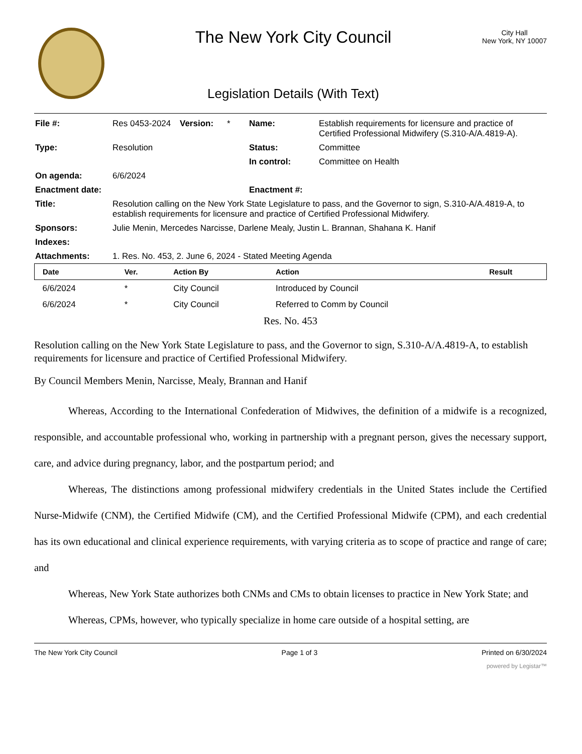The New York City Council
Legislation Details (With Text)
City Hall
New York, NY 10007
| File #: | Res 0453-2024 | Version: | * | Name: | Establish requirements for licensure and practice of Certified Professional Midwifery (S.310-A/A.4819-A). |
| Type: | Resolution | | | Status: | Committee |
| | | | | In control: | Committee on Health |
| On agenda: | 6/6/2024 | | | | |
| Enactment date: | | | | Enactment #: | |
| Title: | Resolution calling on the New York State Legislature to pass, and the Governor to sign, S.310-A/A.4819-A, to establish requirements for licensure and practice of Certified Professional Midwifery. | | | | |
| Sponsors: | Julie Menin, Mercedes Narcisse, Darlene Mealy, Justin L. Brannan, Shahana K. Hanif | | | | |
| Indexes: | | | | | |
| Attachments: | 1. Res. No. 453, 2. June 6, 2024 - Stated Meeting Agenda | | | | |
| Date | Ver. | Action By | Action | Result |
| --- | --- | --- | --- | --- |
| 6/6/2024 | * | City Council | Introduced by Council | |
| 6/6/2024 | * | City Council | Referred to Comm by Council | |
Res. No. 453
Resolution calling on the New York State Legislature to pass, and the Governor to sign, S.310-A/A.4819-A, to establish requirements for licensure and practice of Certified Professional Midwifery.
By Council Members Menin, Narcisse, Mealy, Brannan and Hanif
Whereas, According to the International Confederation of Midwives, the definition of a midwife is a recognized, responsible, and accountable professional who, working in partnership with a pregnant person, gives the necessary support, care, and advice during pregnancy, labor, and the postpartum period; and
Whereas, The distinctions among professional midwifery credentials in the United States include the Certified Nurse-Midwife (CNM), the Certified Midwife (CM), and the Certified Professional Midwife (CPM), and each credential has its own educational and clinical experience requirements, with varying criteria as to scope of practice and range of care; and
Whereas, New York State authorizes both CNMs and CMs to obtain licenses to practice in New York State; and
Whereas, CPMs, however, who typically specialize in home care outside of a hospital setting, are
The New York City Council Page 1 of 3 Printed on 6/30/2024
powered by Legistar™